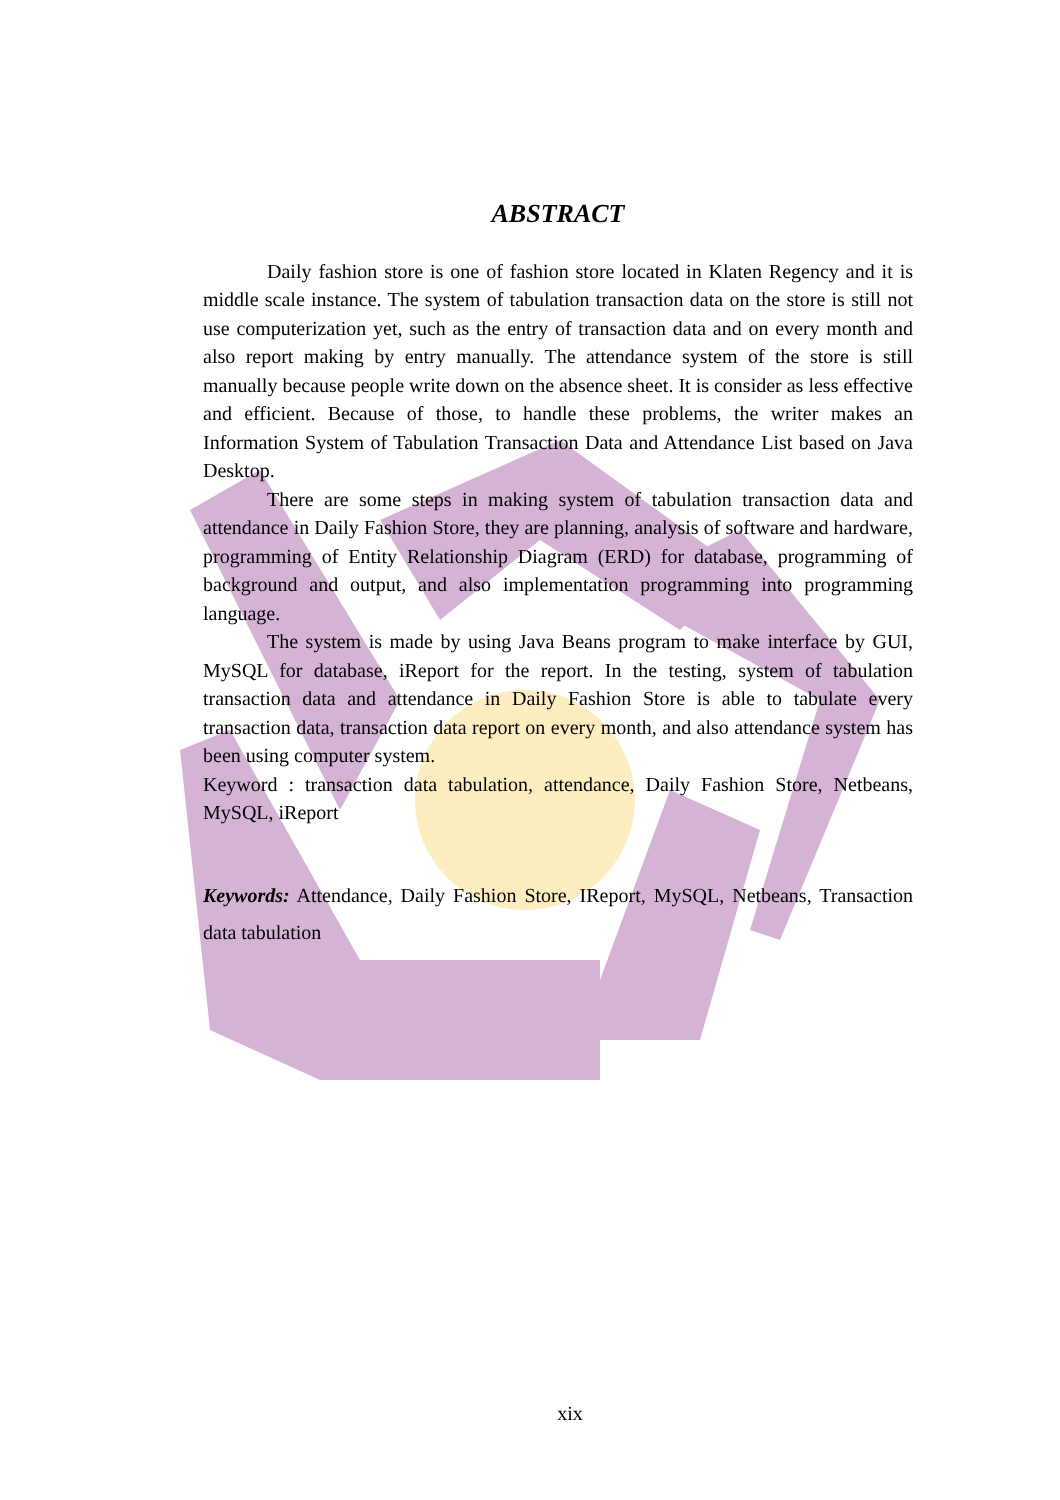ABSTRACT
Daily fashion store is one of fashion store located in Klaten Regency and it is middle scale instance. The system of tabulation transaction data on the store is still not use computerization yet, such as the entry of transaction data and on every month and also report making by entry manually. The attendance system of the store is still manually because people write down on the absence sheet. It is consider as less effective and efficient. Because of those, to handle these problems, the writer makes an Information System of Tabulation Transaction Data and Attendance List based on Java Desktop.
There are some steps in making system of tabulation transaction data and attendance in Daily Fashion Store, they are planning, analysis of software and hardware, programming of Entity Relationship Diagram (ERD) for database, programming of background and output, and also implementation programming into programming language.
The system is made by using Java Beans program to make interface by GUI, MySQL for database, iReport for the report. In the testing, system of tabulation transaction data and attendance in Daily Fashion Store is able to tabulate every transaction data, transaction data report on every month, and also attendance system has been using computer system.
Keyword : transaction data tabulation, attendance, Daily Fashion Store, Netbeans, MySQL, iReport
Keywords: Attendance, Daily Fashion Store, IReport, MySQL, Netbeans, Transaction data tabulation
xix